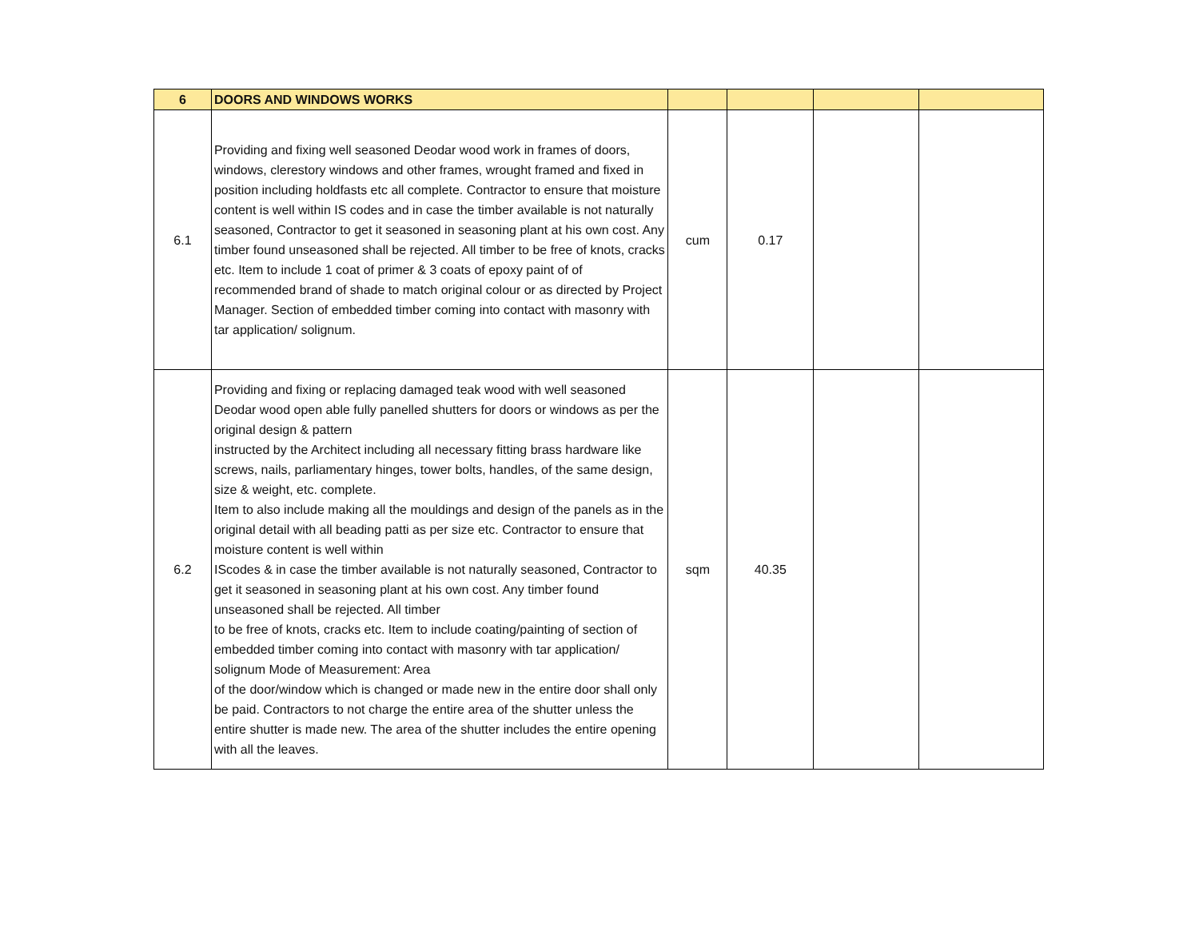| 6 | DOORS AND WINDOWS WORKS | | | | |
| 6.1 | Providing and fixing well seasoned Deodar wood work in frames of doors, windows, clerestory windows and other frames, wrought framed and fixed in position including holdfasts etc all complete. Contractor to ensure that moisture content is well within IS codes and in case the timber available is not naturally seasoned, Contractor to get it seasoned in seasoning plant at his own cost. Any timber found unseasoned shall be rejected. All timber to be free of knots, cracks etc. Item to include 1 coat of primer & 3 coats of epoxy paint of of recommended brand of shade to match original colour or as directed by Project Manager. Section of embedded timber coming into contact with masonry with tar application/ solignum. | cum | 0.17 | | |
| 6.2 | Providing and fixing or replacing damaged teak wood with well seasoned Deodar wood open able fully panelled shutters for doors or windows as per the original design & pattern instructed by the Architect including all necessary fitting brass hardware like screws, nails, parliamentary hinges, tower bolts, handles, of the same design, size & weight, etc. complete. Item to also include making all the mouldings and design of the panels as in the original detail with all beading patti as per size etc. Contractor to ensure that moisture content is well within IScodes & in case the timber available is not naturally seasoned, Contractor to get it seasoned in seasoning plant at his own cost. Any timber found unseasoned shall be rejected. All timber to be free of knots, cracks etc. Item to include coating/painting of section of embedded timber coming into contact with masonry with tar application/ solignum Mode of Measurement: Area of the door/window which is changed or made new in the entire door shall only be paid. Contractors to not charge the entire area of the shutter unless the entire shutter is made new. The area of the shutter includes the entire opening with all the leaves. | sqm | 40.35 | | |